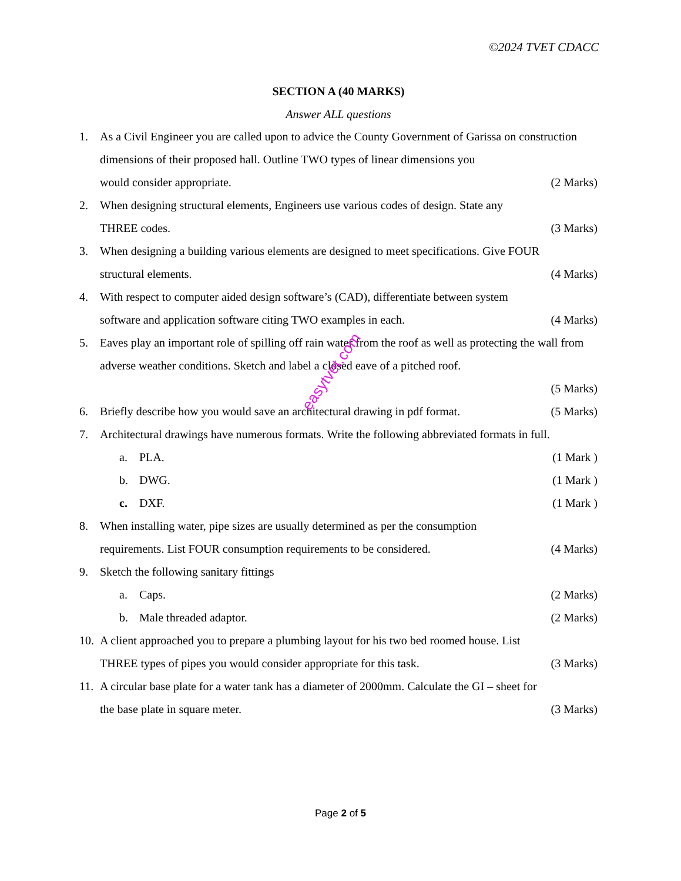©2024 TVET CDACC
SECTION A (40 MARKS)
Answer ALL questions
1. As a Civil Engineer you are called upon to advice the County Government of Garissa on construction dimensions of their proposed hall. Outline TWO types of linear dimensions you
would consider appropriate. (2 Marks)
2. When designing structural elements, Engineers use various codes of design. State any
THREE codes. (3 Marks)
3. When designing a building various elements are designed to meet specifications. Give FOUR
structural elements. (4 Marks)
4. With respect to computer aided design software’s (CAD), differentiate between system
software and application software citing TWO examples in each. (4 Marks)
5. Eaves play an important role of spilling off rain water from the roof as well as protecting the wall from adverse weather conditions. Sketch and label a closed eave of a pitched roof.
(5 Marks)
6. Briefly describe how you would save an architectural drawing in pdf format. (5 Marks)
7. Architectural drawings have numerous formats. Write the following abbreviated formats in full.
a. PLA. (1 Mark )
b. DWG. (1 Mark )
c. DXF. (1 Mark )
8. When installing water, pipe sizes are usually determined as per the consumption
requirements. List FOUR consumption requirements to be considered. (4 Marks)
9. Sketch the following sanitary fittings
a. Caps. (2 Marks)
b. Male threaded adaptor. (2 Marks)
10.
A client approached you to prepare a plumbing layout for his two bed roomed house. List
THREE types of pipes you would consider appropriate for this task. (3 Marks)
11.
A circular base plate for a water tank has a diameter of 2000mm. Calculate the GI – sheet for
the base plate in square meter. (3 Marks)
easytvet.com
Page 2 of 5